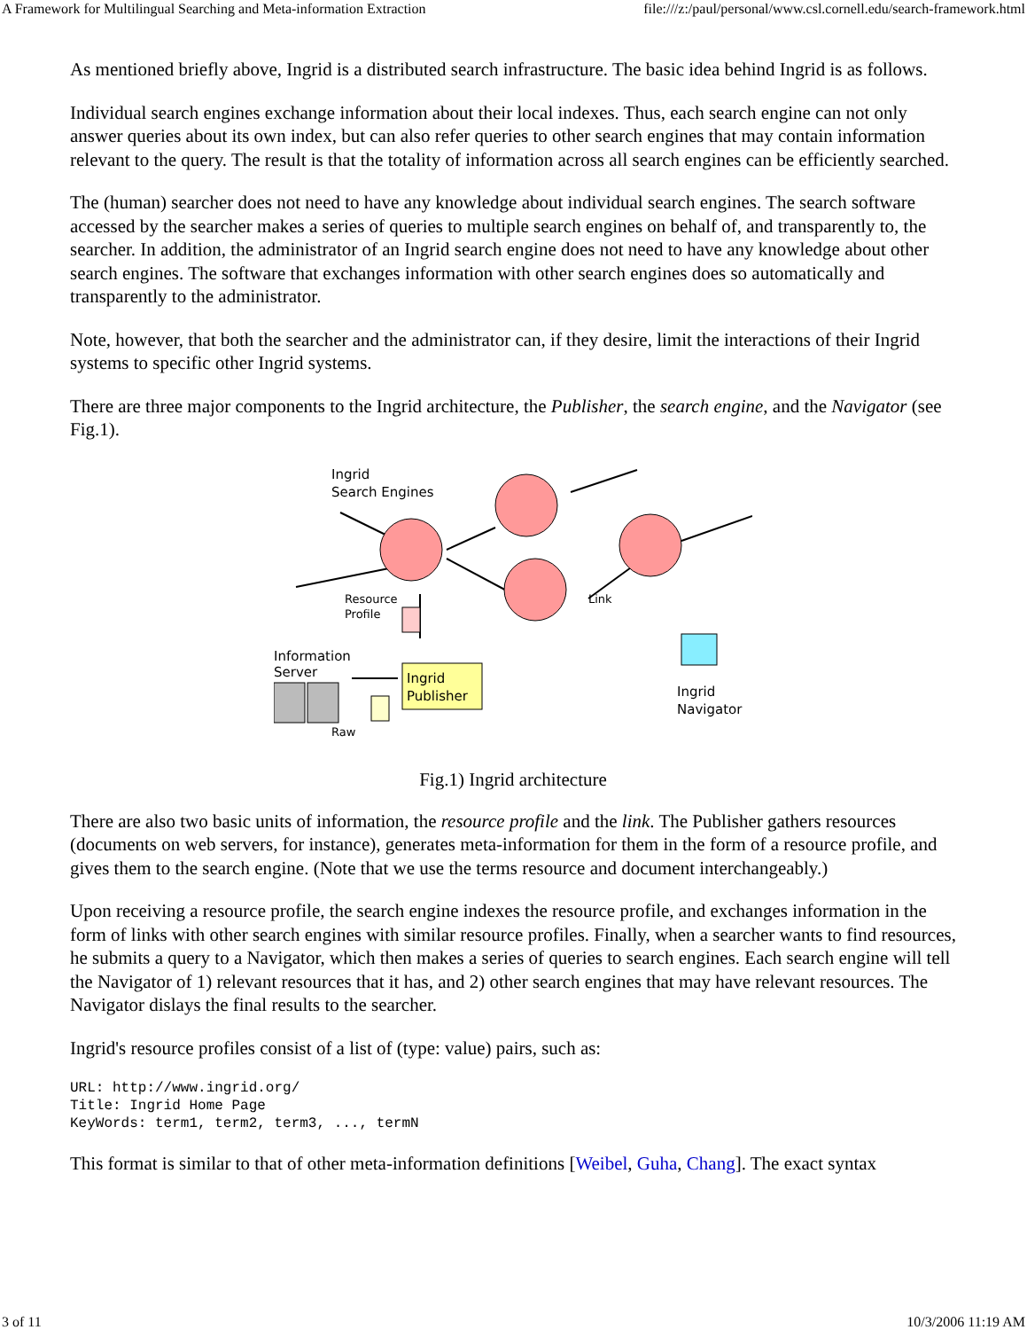A Framework for Multilingual Searching and Meta-information Extraction file:///z:/paul/personal/www.csl.cornell.edu/search-framework.html
As mentioned briefly above, Ingrid is a distributed search infrastructure. The basic idea behind Ingrid is as follows.
Individual search engines exchange information about their local indexes. Thus, each search engine can not only answer queries about its own index, but can also refer queries to other search engines that may contain information relevant to the query. The result is that the totality of information across all search engines can be efficiently searched.
The (human) searcher does not need to have any knowledge about individual search engines. The search software accessed by the searcher makes a series of queries to multiple search engines on behalf of, and transparently to, the searcher. In addition, the administrator of an Ingrid search engine does not need to have any knowledge about other search engines. The software that exchanges information with other search engines does so automatically and transparently to the administrator.
Note, however, that both the searcher and the administrator can, if they desire, limit the interactions of their Ingrid systems to specific other Ingrid systems.
There are three major components to the Ingrid architecture, the Publisher, the search engine, and the Navigator (see Fig.1).
Ingrid
Search Engines
Resource
Profile
Link
Information
Server
Raw
Ingrid
Publisher
Ingrid
Navigator
Fig.1) Ingrid architecture
There are also two basic units of information, the resource profile and the link. The Publisher gathers resources (documents on web servers, for instance), generates meta-information for them in the form of a resource profile, and gives them to the search engine. (Note that we use the terms resource and document interchangeably.)
Upon receiving a resource profile, the search engine indexes the resource profile, and exchanges information in the form of links with other search engines with similar resource profiles. Finally, when a searcher wants to find resources, he submits a query to a Navigator, which then makes a series of queries to search engines. Each search engine will tell the Navigator of 1) relevant resources that it has, and 2) other search engines that may have relevant resources. The Navigator dislays the final results to the searcher.
Ingrid's resource profiles consist of a list of (type: value) pairs, such as:
URL: http://www.ingrid.org/
Title: Ingrid Home Page
KeyWords: term1, term2, term3, ..., termN
This format is similar to that of other meta-information definitions [Weibel, Guha, Chang]. The exact syntax
3 of 11 10/3/2006 11:19 AM